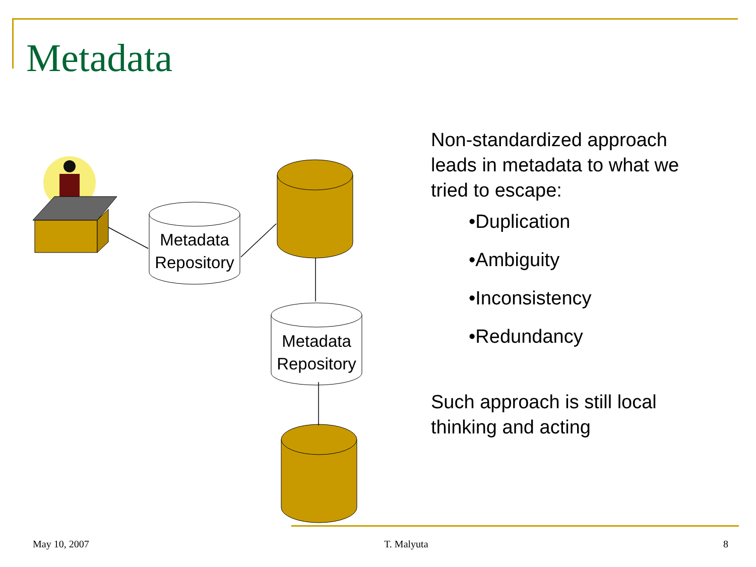Metadata
Metadata
Repository
Metadata
Repository
Non-standardized approach leads in metadata to what we tried to escape:
•Duplication
•Ambiguity
•Inconsistency
•Redundancy
Such approach is still local thinking and acting
May 10, 2007 T. Malyuta 8